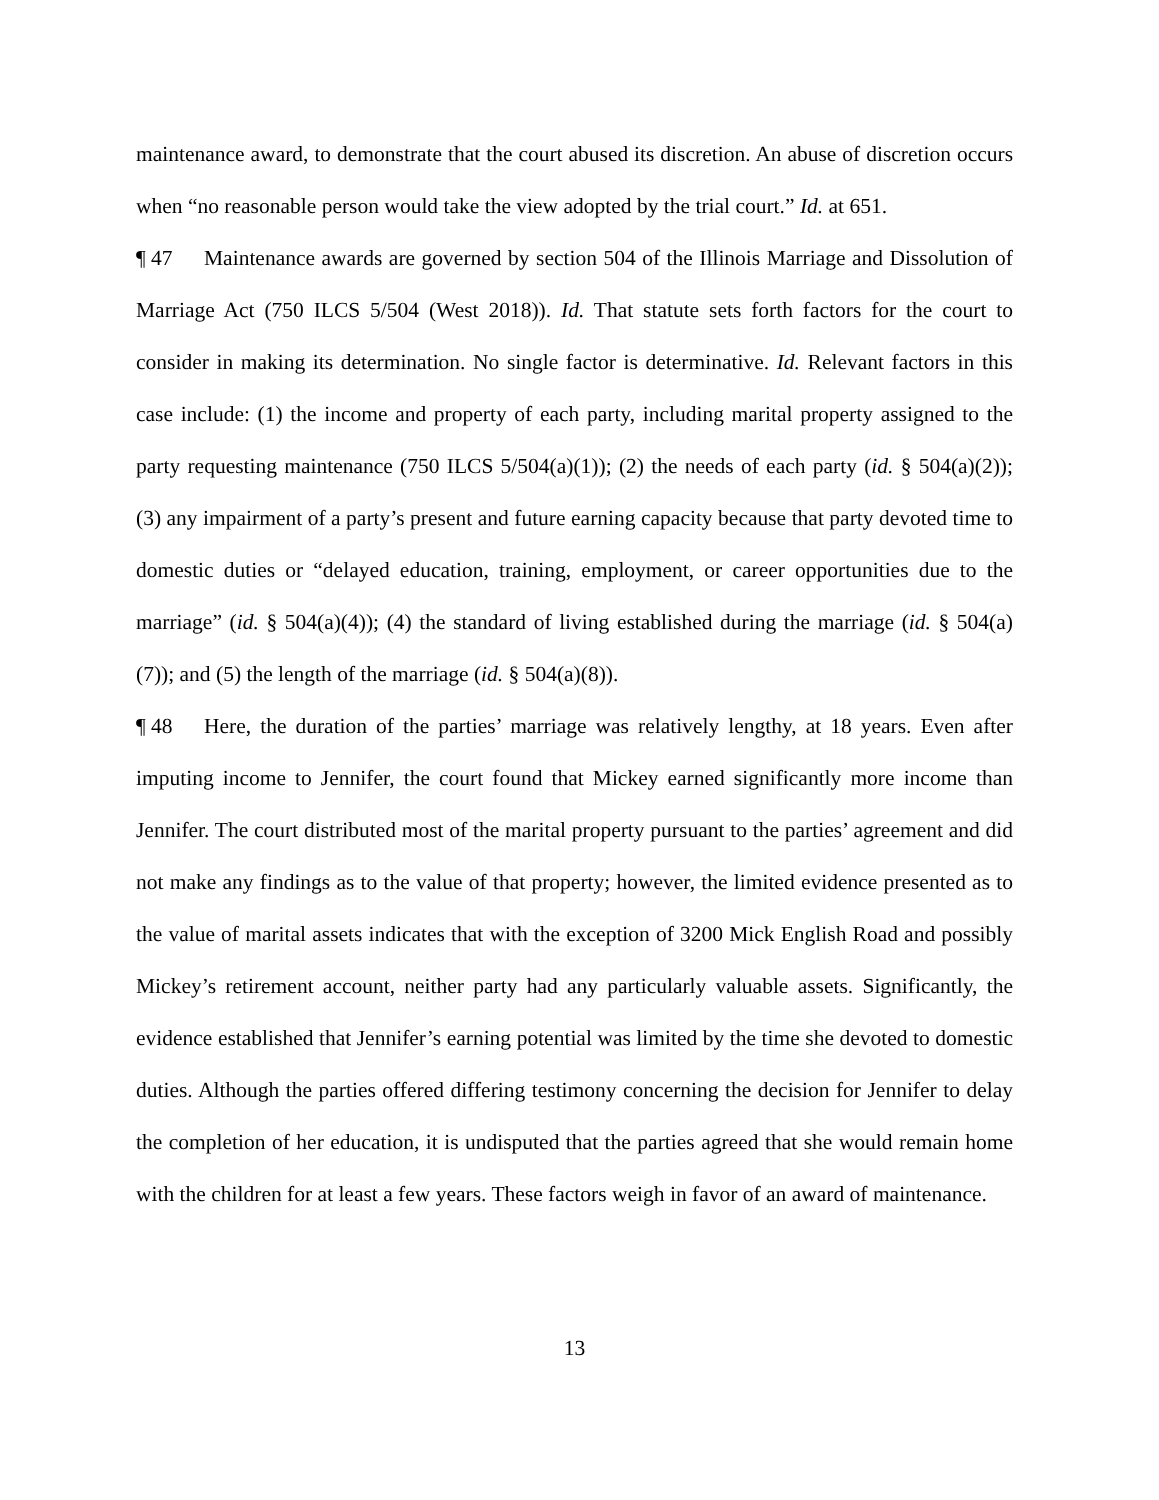maintenance award, to demonstrate that the court abused its discretion. An abuse of discretion occurs when “no reasonable person would take the view adopted by the trial court.” Id. at 651.
¶ 47 Maintenance awards are governed by section 504 of the Illinois Marriage and Dissolution of Marriage Act (750 ILCS 5/504 (West 2018)). Id. That statute sets forth factors for the court to consider in making its determination. No single factor is determinative. Id. Relevant factors in this case include: (1) the income and property of each party, including marital property assigned to the party requesting maintenance (750 ILCS 5/504(a)(1)); (2) the needs of each party (id. § 504(a)(2)); (3) any impairment of a party’s present and future earning capacity because that party devoted time to domestic duties or “delayed education, training, employment, or career opportunities due to the marriage” (id. § 504(a)(4)); (4) the standard of living established during the marriage (id. § 504(a)(7)); and (5) the length of the marriage (id. § 504(a)(8)).
¶ 48 Here, the duration of the parties’ marriage was relatively lengthy, at 18 years. Even after imputing income to Jennifer, the court found that Mickey earned significantly more income than Jennifer. The court distributed most of the marital property pursuant to the parties’ agreement and did not make any findings as to the value of that property; however, the limited evidence presented as to the value of marital assets indicates that with the exception of 3200 Mick English Road and possibly Mickey’s retirement account, neither party had any particularly valuable assets. Significantly, the evidence established that Jennifer’s earning potential was limited by the time she devoted to domestic duties. Although the parties offered differing testimony concerning the decision for Jennifer to delay the completion of her education, it is undisputed that the parties agreed that she would remain home with the children for at least a few years. These factors weigh in favor of an award of maintenance.
13